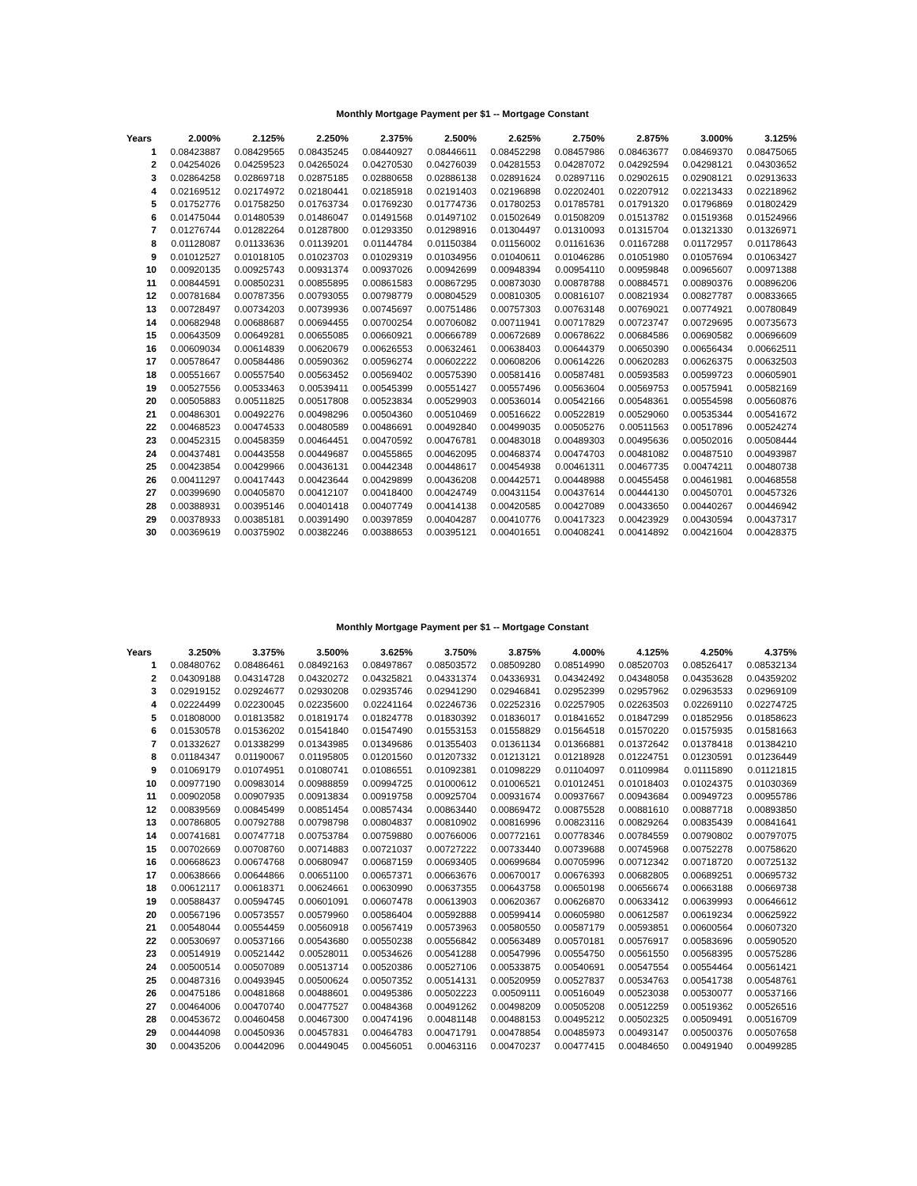Monthly Mortgage Payment per $1 -- Mortgage Constant
| Years | 2.000% | 2.125% | 2.250% | 2.375% | 2.500% | 2.625% | 2.750% | 2.875% | 3.000% | 3.125% |
| --- | --- | --- | --- | --- | --- | --- | --- | --- | --- | --- |
| 1 | 0.08423887 | 0.08429565 | 0.08435245 | 0.08440927 | 0.08446611 | 0.08452298 | 0.08457986 | 0.08463677 | 0.08469370 | 0.08475065 |
| 2 | 0.04254026 | 0.04259523 | 0.04265024 | 0.04270530 | 0.04276039 | 0.04281553 | 0.04287072 | 0.04292594 | 0.04298121 | 0.04303652 |
| 3 | 0.02864258 | 0.02869718 | 0.02875185 | 0.02880658 | 0.02886138 | 0.02891624 | 0.02897116 | 0.02902615 | 0.02908121 | 0.02913633 |
| 4 | 0.02169512 | 0.02174972 | 0.02180441 | 0.02185918 | 0.02191403 | 0.02196898 | 0.02202401 | 0.02207912 | 0.02213433 | 0.02218962 |
| 5 | 0.01752776 | 0.01758250 | 0.01763734 | 0.01769230 | 0.01774736 | 0.01780253 | 0.01785781 | 0.01791320 | 0.01796869 | 0.01802429 |
| 6 | 0.01475044 | 0.01480539 | 0.01486047 | 0.01491568 | 0.01497102 | 0.01502649 | 0.01508209 | 0.01513782 | 0.01519368 | 0.01524966 |
| 7 | 0.01276744 | 0.01282264 | 0.01287800 | 0.01293350 | 0.01298916 | 0.01304497 | 0.01310093 | 0.01315704 | 0.01321330 | 0.01326971 |
| 8 | 0.01128087 | 0.01133636 | 0.01139201 | 0.01144784 | 0.01150384 | 0.01156002 | 0.01161636 | 0.01167288 | 0.01172957 | 0.01178643 |
| 9 | 0.01012527 | 0.01018105 | 0.01023703 | 0.01029319 | 0.01034956 | 0.01040611 | 0.01046286 | 0.01051980 | 0.01057694 | 0.01063427 |
| 10 | 0.00920135 | 0.00925743 | 0.00931374 | 0.00937026 | 0.00942699 | 0.00948394 | 0.00954110 | 0.00959848 | 0.00965607 | 0.00971388 |
| 11 | 0.00844591 | 0.00850231 | 0.00855895 | 0.00861583 | 0.00867295 | 0.00873030 | 0.00878788 | 0.00884571 | 0.00890376 | 0.00896206 |
| 12 | 0.00781684 | 0.00787356 | 0.00793055 | 0.00798779 | 0.00804529 | 0.00810305 | 0.00816107 | 0.00821934 | 0.00827787 | 0.00833665 |
| 13 | 0.00728497 | 0.00734203 | 0.00739936 | 0.00745697 | 0.00751486 | 0.00757303 | 0.00763148 | 0.00769021 | 0.00774921 | 0.00780849 |
| 14 | 0.00682948 | 0.00688687 | 0.00694455 | 0.00700254 | 0.00706082 | 0.00711941 | 0.00717829 | 0.00723747 | 0.00729695 | 0.00735673 |
| 15 | 0.00643509 | 0.00649281 | 0.00655085 | 0.00660921 | 0.00666789 | 0.00672689 | 0.00678622 | 0.00684586 | 0.00690582 | 0.00696609 |
| 16 | 0.00609034 | 0.00614839 | 0.00620679 | 0.00626553 | 0.00632461 | 0.00638403 | 0.00644379 | 0.00650390 | 0.00656434 | 0.00662511 |
| 17 | 0.00578647 | 0.00584486 | 0.00590362 | 0.00596274 | 0.00602222 | 0.00608206 | 0.00614226 | 0.00620283 | 0.00626375 | 0.00632503 |
| 18 | 0.00551667 | 0.00557540 | 0.00563452 | 0.00569402 | 0.00575390 | 0.00581416 | 0.00587481 | 0.00593583 | 0.00599723 | 0.00605901 |
| 19 | 0.00527556 | 0.00533463 | 0.00539411 | 0.00545399 | 0.00551427 | 0.00557496 | 0.00563604 | 0.00569753 | 0.00575941 | 0.00582169 |
| 20 | 0.00505883 | 0.00511825 | 0.00517808 | 0.00523834 | 0.00529903 | 0.00536014 | 0.00542166 | 0.00548361 | 0.00554598 | 0.00560876 |
| 21 | 0.00486301 | 0.00492276 | 0.00498296 | 0.00504360 | 0.00510469 | 0.00516622 | 0.00522819 | 0.00529060 | 0.00535344 | 0.00541672 |
| 22 | 0.00468523 | 0.00474533 | 0.00480589 | 0.00486691 | 0.00492840 | 0.00499035 | 0.00505276 | 0.00511563 | 0.00517896 | 0.00524274 |
| 23 | 0.00452315 | 0.00458359 | 0.00464451 | 0.00470592 | 0.00476781 | 0.00483018 | 0.00489303 | 0.00495636 | 0.00502016 | 0.00508444 |
| 24 | 0.00437481 | 0.00443558 | 0.00449687 | 0.00455865 | 0.00462095 | 0.00468374 | 0.00474703 | 0.00481082 | 0.00487510 | 0.00493987 |
| 25 | 0.00423854 | 0.00429966 | 0.00436131 | 0.00442348 | 0.00448617 | 0.00454938 | 0.00461311 | 0.00467735 | 0.00474211 | 0.00480738 |
| 26 | 0.00411297 | 0.00417443 | 0.00423644 | 0.00429899 | 0.00436208 | 0.00442571 | 0.00448988 | 0.00455458 | 0.00461981 | 0.00468558 |
| 27 | 0.00399690 | 0.00405870 | 0.00412107 | 0.00418400 | 0.00424749 | 0.00431154 | 0.00437614 | 0.00444130 | 0.00450701 | 0.00457326 |
| 28 | 0.00388931 | 0.00395146 | 0.00401418 | 0.00407749 | 0.00414138 | 0.00420585 | 0.00427089 | 0.00433650 | 0.00440267 | 0.00446942 |
| 29 | 0.00378933 | 0.00385181 | 0.00391490 | 0.00397859 | 0.00404287 | 0.00410776 | 0.00417323 | 0.00423929 | 0.00430594 | 0.00437317 |
| 30 | 0.00369619 | 0.00375902 | 0.00382246 | 0.00388653 | 0.00395121 | 0.00401651 | 0.00408241 | 0.00414892 | 0.00421604 | 0.00428375 |
Monthly Mortgage Payment per $1 -- Mortgage Constant
| Years | 3.250% | 3.375% | 3.500% | 3.625% | 3.750% | 3.875% | 4.000% | 4.125% | 4.250% | 4.375% |
| --- | --- | --- | --- | --- | --- | --- | --- | --- | --- | --- |
| 1 | 0.08480762 | 0.08486461 | 0.08492163 | 0.08497867 | 0.08503572 | 0.08509280 | 0.08514990 | 0.08520703 | 0.08526417 | 0.08532134 |
| 2 | 0.04309188 | 0.04314728 | 0.04320272 | 0.04325821 | 0.04331374 | 0.04336931 | 0.04342492 | 0.04348058 | 0.04353628 | 0.04359202 |
| 3 | 0.02919152 | 0.02924677 | 0.02930208 | 0.02935746 | 0.02941290 | 0.02946841 | 0.02952399 | 0.02957962 | 0.02963533 | 0.02969109 |
| 4 | 0.02224499 | 0.02230045 | 0.02235600 | 0.02241164 | 0.02246736 | 0.02252316 | 0.02257905 | 0.02263503 | 0.02269110 | 0.02274725 |
| 5 | 0.01808000 | 0.01813582 | 0.01819174 | 0.01824778 | 0.01830392 | 0.01836017 | 0.01841652 | 0.01847299 | 0.01852956 | 0.01858623 |
| 6 | 0.01530578 | 0.01536202 | 0.01541840 | 0.01547490 | 0.01553153 | 0.01558829 | 0.01564518 | 0.01570220 | 0.01575935 | 0.01581663 |
| 7 | 0.01332627 | 0.01338299 | 0.01343985 | 0.01349686 | 0.01355403 | 0.01361134 | 0.01366881 | 0.01372642 | 0.01378418 | 0.01384210 |
| 8 | 0.01184347 | 0.01190067 | 0.01195805 | 0.01201560 | 0.01207332 | 0.01213121 | 0.01218928 | 0.01224751 | 0.01230591 | 0.01236449 |
| 9 | 0.01069179 | 0.01074951 | 0.01080741 | 0.01086551 | 0.01092381 | 0.01098229 | 0.01104097 | 0.01109984 | 0.01115890 | 0.01121815 |
| 10 | 0.00977190 | 0.00983014 | 0.00988859 | 0.00994725 | 0.01000612 | 0.01006521 | 0.01012451 | 0.01018403 | 0.01024375 | 0.01030369 |
| 11 | 0.00902058 | 0.00907935 | 0.00913834 | 0.00919758 | 0.00925704 | 0.00931674 | 0.00937667 | 0.00943684 | 0.00949723 | 0.00955786 |
| 12 | 0.00839569 | 0.00845499 | 0.00851454 | 0.00857434 | 0.00863440 | 0.00869472 | 0.00875528 | 0.00881610 | 0.00887718 | 0.00893850 |
| 13 | 0.00786805 | 0.00792788 | 0.00798798 | 0.00804837 | 0.00810902 | 0.00816996 | 0.00823116 | 0.00829264 | 0.00835439 | 0.00841641 |
| 14 | 0.00741681 | 0.00747718 | 0.00753784 | 0.00759880 | 0.00766006 | 0.00772161 | 0.00778346 | 0.00784559 | 0.00790802 | 0.00797075 |
| 15 | 0.00702669 | 0.00708760 | 0.00714883 | 0.00721037 | 0.00727222 | 0.00733440 | 0.00739688 | 0.00745968 | 0.00752278 | 0.00758620 |
| 16 | 0.00668623 | 0.00674768 | 0.00680947 | 0.00687159 | 0.00693405 | 0.00699684 | 0.00705996 | 0.00712342 | 0.00718720 | 0.00725132 |
| 17 | 0.00638666 | 0.00644866 | 0.00651100 | 0.00657371 | 0.00663676 | 0.00670017 | 0.00676393 | 0.00682805 | 0.00689251 | 0.00695732 |
| 18 | 0.00612117 | 0.00618371 | 0.00624661 | 0.00630990 | 0.00637355 | 0.00643758 | 0.00650198 | 0.00656674 | 0.00663188 | 0.00669738 |
| 19 | 0.00588437 | 0.00594745 | 0.00601091 | 0.00607478 | 0.00613903 | 0.00620367 | 0.00626870 | 0.00633412 | 0.00639993 | 0.00646612 |
| 20 | 0.00567196 | 0.00573557 | 0.00579960 | 0.00586404 | 0.00592888 | 0.00599414 | 0.00605980 | 0.00612587 | 0.00619234 | 0.00625922 |
| 21 | 0.00548044 | 0.00554459 | 0.00560918 | 0.00567419 | 0.00573963 | 0.00580550 | 0.00587179 | 0.00593851 | 0.00600564 | 0.00607320 |
| 22 | 0.00530697 | 0.00537166 | 0.00543680 | 0.00550238 | 0.00556842 | 0.00563489 | 0.00570181 | 0.00576917 | 0.00583696 | 0.00590520 |
| 23 | 0.00514919 | 0.00521442 | 0.00528011 | 0.00534626 | 0.00541288 | 0.00547996 | 0.00554750 | 0.00561550 | 0.00568395 | 0.00575286 |
| 24 | 0.00500514 | 0.00507089 | 0.00513714 | 0.00520386 | 0.00527106 | 0.00533875 | 0.00540691 | 0.00547554 | 0.00554464 | 0.00561421 |
| 25 | 0.00487316 | 0.00493945 | 0.00500624 | 0.00507352 | 0.00514131 | 0.00520959 | 0.00527837 | 0.00534763 | 0.00541738 | 0.00548761 |
| 26 | 0.00475186 | 0.00481868 | 0.00488601 | 0.00495386 | 0.00502223 | 0.00509111 | 0.00516049 | 0.00523038 | 0.00530077 | 0.00537166 |
| 27 | 0.00464006 | 0.00470740 | 0.00477527 | 0.00484368 | 0.00491262 | 0.00498209 | 0.00505208 | 0.00512259 | 0.00519362 | 0.00526516 |
| 28 | 0.00453672 | 0.00460458 | 0.00467300 | 0.00474196 | 0.00481148 | 0.00488153 | 0.00495212 | 0.00502325 | 0.00509491 | 0.00516709 |
| 29 | 0.00444098 | 0.00450936 | 0.00457831 | 0.00464783 | 0.00471791 | 0.00478854 | 0.00485973 | 0.00493147 | 0.00500376 | 0.00507658 |
| 30 | 0.00435206 | 0.00442096 | 0.00449045 | 0.00456051 | 0.00463116 | 0.00470237 | 0.00477415 | 0.00484650 | 0.00491940 | 0.00499285 |